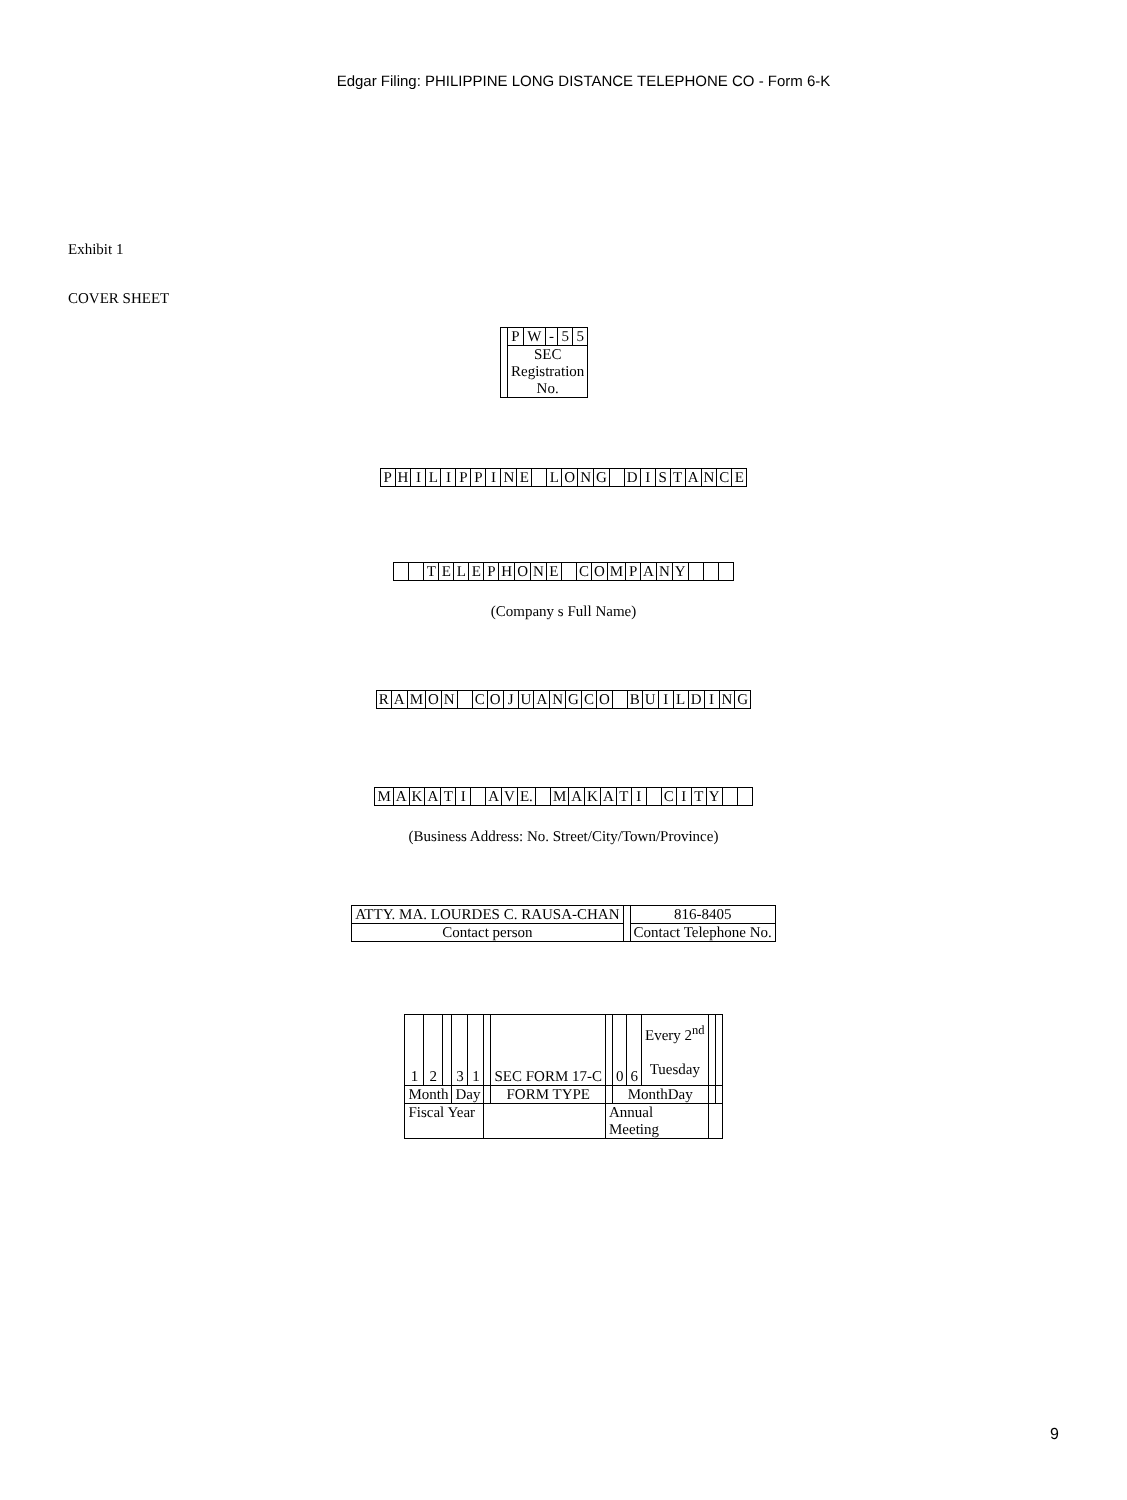Edgar Filing: PHILIPPINE LONG DISTANCE TELEPHONE CO - Form 6-K
Exhibit 1
COVER SHEET
| | P | W | - | 5 | 5 |
| | SEC Registration No. | | | | |
| P | H | I | L | I | P | P | I | N | E | | L | O | N | G | | D | I | S | T | A | N | C | E |
| | | T | E | L | E | P | H | O | N | E | | C | O | M | P | A | N | Y | | | |
(Company s Full Name)
| R | A | M | O | N | | C | O | J | U | A | N | G | C | O | | B | U | I | L | D | I | N | G |
| M | A | K | A | T | I | | A | V | E. | | M | A | K | A | T | I | | C | I | T | Y | | |
(Business Address: No. Street/City/Town/Province)
| ATTY. MA. LOURDES C. RAUSA-CHAN | | 816-8405 |
| Contact person | | Contact Telephone No. |
| 1 | 2 | | 3 | 1 | | SEC FORM 17-C | | 0 | 6 | Every 2<sup>nd</sup> Tuesday | | |
| Month | | | Day | | | FORM TYPE | | MonthDay | | | | |
| Fiscal Year | | | | | | | Annual Meeting | | | | | |
9